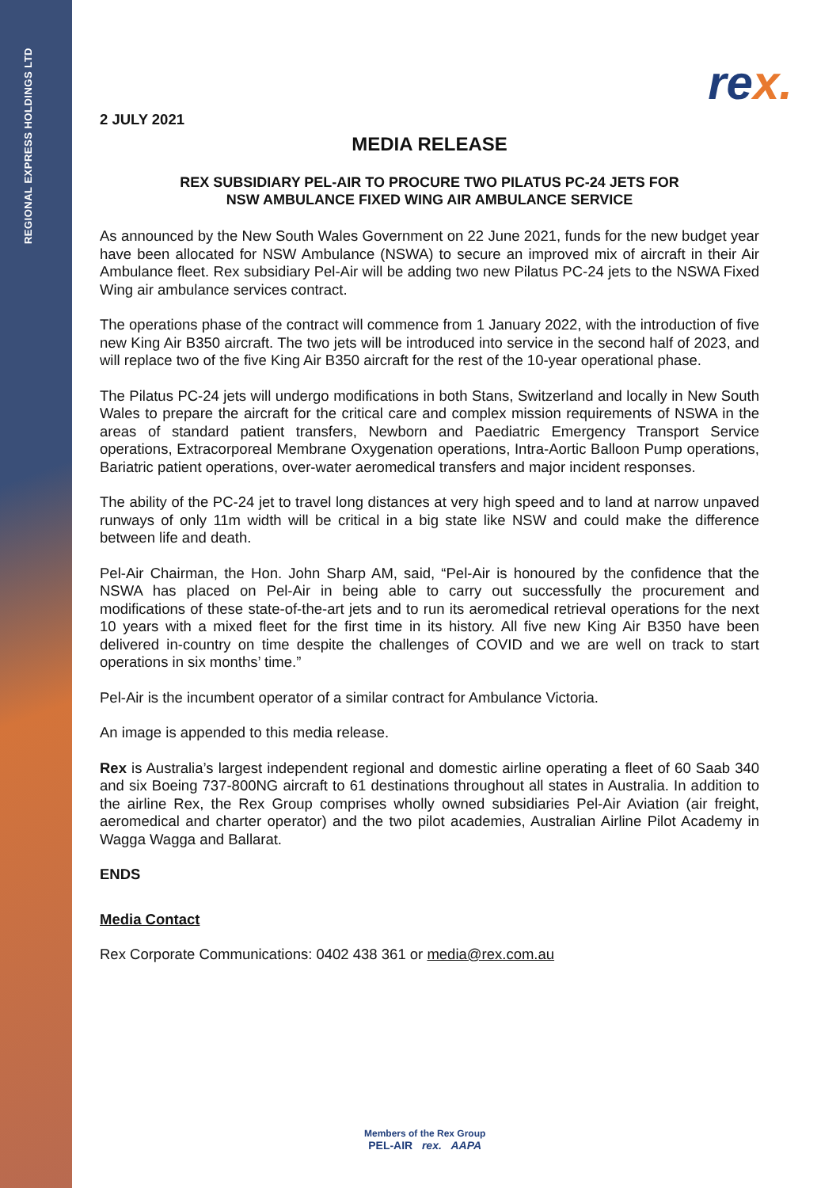REGIONAL EXPRESS HOLDINGS LTD
rex.
2 JULY 2021
MEDIA RELEASE
REX SUBSIDIARY PEL-AIR TO PROCURE TWO PILATUS PC-24 JETS FOR
NSW AMBULANCE FIXED WING AIR AMBULANCE SERVICE
As announced by the New South Wales Government on 22 June 2021, funds for the new budget year have been allocated for NSW Ambulance (NSWA) to secure an improved mix of aircraft in their Air Ambulance fleet. Rex subsidiary Pel-Air will be adding two new Pilatus PC-24 jets to the NSWA Fixed Wing air ambulance services contract.
The operations phase of the contract will commence from 1 January 2022, with the introduction of five new King Air B350 aircraft. The two jets will be introduced into service in the second half of 2023, and will replace two of the five King Air B350 aircraft for the rest of the 10-year operational phase.
The Pilatus PC-24 jets will undergo modifications in both Stans, Switzerland and locally in New South Wales to prepare the aircraft for the critical care and complex mission requirements of NSWA in the areas of standard patient transfers, Newborn and Paediatric Emergency Transport Service operations, Extracorporeal Membrane Oxygenation operations, Intra-Aortic Balloon Pump operations, Bariatric patient operations, over-water aeromedical transfers and major incident responses.
The ability of the PC-24 jet to travel long distances at very high speed and to land at narrow unpaved runways of only 11m width will be critical in a big state like NSW and could make the difference between life and death.
Pel-Air Chairman, the Hon. John Sharp AM, said, “Pel-Air is honoured by the confidence that the NSWA has placed on Pel-Air in being able to carry out successfully the procurement and modifications of these state-of-the-art jets and to run its aeromedical retrieval operations for the next 10 years with a mixed fleet for the first time in its history. All five new King Air B350 have been delivered in-country on time despite the challenges of COVID and we are well on track to start operations in six months’ time.”
Pel-Air is the incumbent operator of a similar contract for Ambulance Victoria.
An image is appended to this media release.
Rex is Australia’s largest independent regional and domestic airline operating a fleet of 60 Saab 340 and six Boeing 737-800NG aircraft to 61 destinations throughout all states in Australia. In addition to the airline Rex, the Rex Group comprises wholly owned subsidiaries Pel-Air Aviation (air freight, aeromedical and charter operator) and the two pilot academies, Australian Airline Pilot Academy in Wagga Wagga and Ballarat.
ENDS
Media Contact
Rex Corporate Communications: 0402 438 361 or media@rex.com.au
Members of the Rex Group
PEL-AIR rex. AAPA